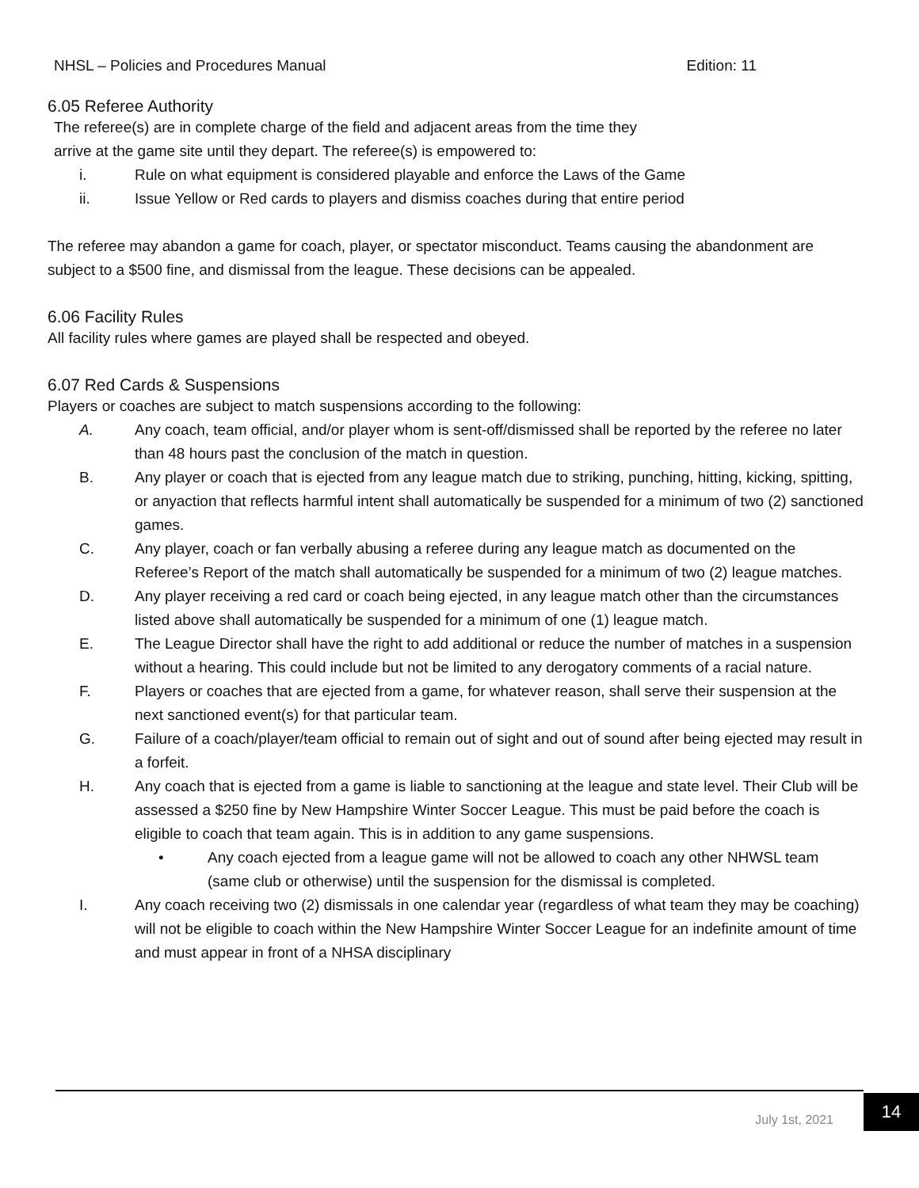NHSL – Policies and Procedures Manual Edition: 11
6.05 Referee Authority
The referee(s) are in complete charge of the field and adjacent areas from the time they
arrive at the game site until they depart. The referee(s) is empowered to:
i. Rule on what equipment is considered playable and enforce the Laws of the Game
ii. Issue Yellow or Red cards to players and dismiss coaches during that entire period
The referee may abandon a game for coach, player, or spectator misconduct. Teams causing the abandonment are subject to a $500 fine, and dismissal from the league. These decisions can be appealed.
6.06 Facility Rules
All facility rules where games are played shall be respected and obeyed.
6.07 Red Cards & Suspensions
Players or coaches are subject to match suspensions according to the following:
A. Any coach, team official, and/or player whom is sent-off/dismissed shall be reported by the referee no later than 48 hours past the conclusion of the match in question.
B. Any player or coach that is ejected from any league match due to striking, punching, hitting, kicking, spitting, or anyaction that reflects harmful intent shall automatically be suspended for a minimum of two (2) sanctioned games.
C. Any player, coach or fan verbally abusing a referee during any league match as documented on the Referee’s Report of the match shall automatically be suspended for a minimum of two (2) league matches.
D. Any player receiving a red card or coach being ejected, in any league match other than the circumstances listed above shall automatically be suspended for a minimum of one (1) league match.
E. The League Director shall have the right to add additional or reduce the number of matches in a suspension without a hearing. This could include but not be limited to any derogatory comments of a racial nature.
F. Players or coaches that are ejected from a game, for whatever reason, shall serve their suspension at the next sanctioned event(s) for that particular team.
G. Failure of a coach/player/team official to remain out of sight and out of sound after being ejected may result in a forfeit.
H. Any coach that is ejected from a game is liable to sanctioning at the league and state level. Their Club will be assessed a $250 fine by New Hampshire Winter Soccer League. This must be paid before the coach is eligible to coach that team again. This is in addition to any game suspensions.
• Any coach ejected from a league game will not be allowed to coach any other NHWSL team (same club or otherwise) until the suspension for the dismissal is completed.
I. Any coach receiving two (2) dismissals in one calendar year (regardless of what team they may be coaching) will not be eligible to coach within the New Hampshire Winter Soccer League for an indefinite amount of time and must appear in front of a NHSA disciplinary
July 1st, 2021 14